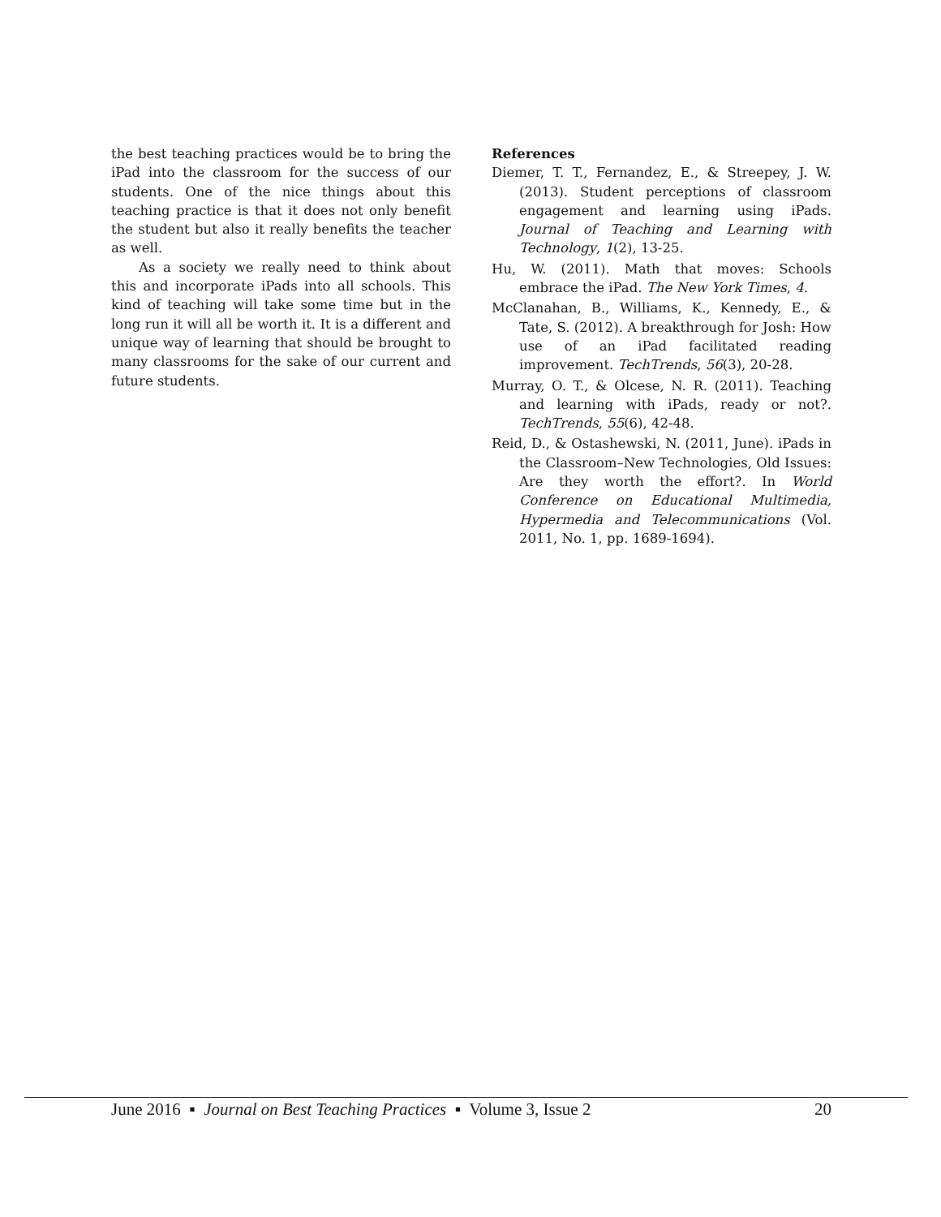the best teaching practices would be to bring the iPad into the classroom for the success of our students. One of the nice things about this teaching practice is that it does not only benefit the student but also it really benefits the teacher as well.
As a society we really need to think about this and incorporate iPads into all schools. This kind of teaching will take some time but in the long run it will all be worth it. It is a different and unique way of learning that should be brought to many classrooms for the sake of our current and future students.
References
Diemer, T. T., Fernandez, E., & Streepey, J. W. (2013). Student perceptions of classroom engagement and learning using iPads. Journal of Teaching and Learning with Technology, 1(2), 13-25.
Hu, W. (2011). Math that moves: Schools embrace the iPad. The New York Times, 4.
McClanahan, B., Williams, K., Kennedy, E., & Tate, S. (2012). A breakthrough for Josh: How use of an iPad facilitated reading improvement. TechTrends, 56(3), 20-28.
Murray, O. T., & Olcese, N. R. (2011). Teaching and learning with iPads, ready or not?. TechTrends, 55(6), 42-48.
Reid, D., & Ostashewski, N. (2011, June). iPads in the Classroom–New Technologies, Old Issues: Are they worth the effort?. In World Conference on Educational Multimedia, Hypermedia and Telecommunications (Vol. 2011, No. 1, pp. 1689-1694).
June 2016 ▪ Journal on Best Teaching Practices ▪ Volume 3, Issue 2 20